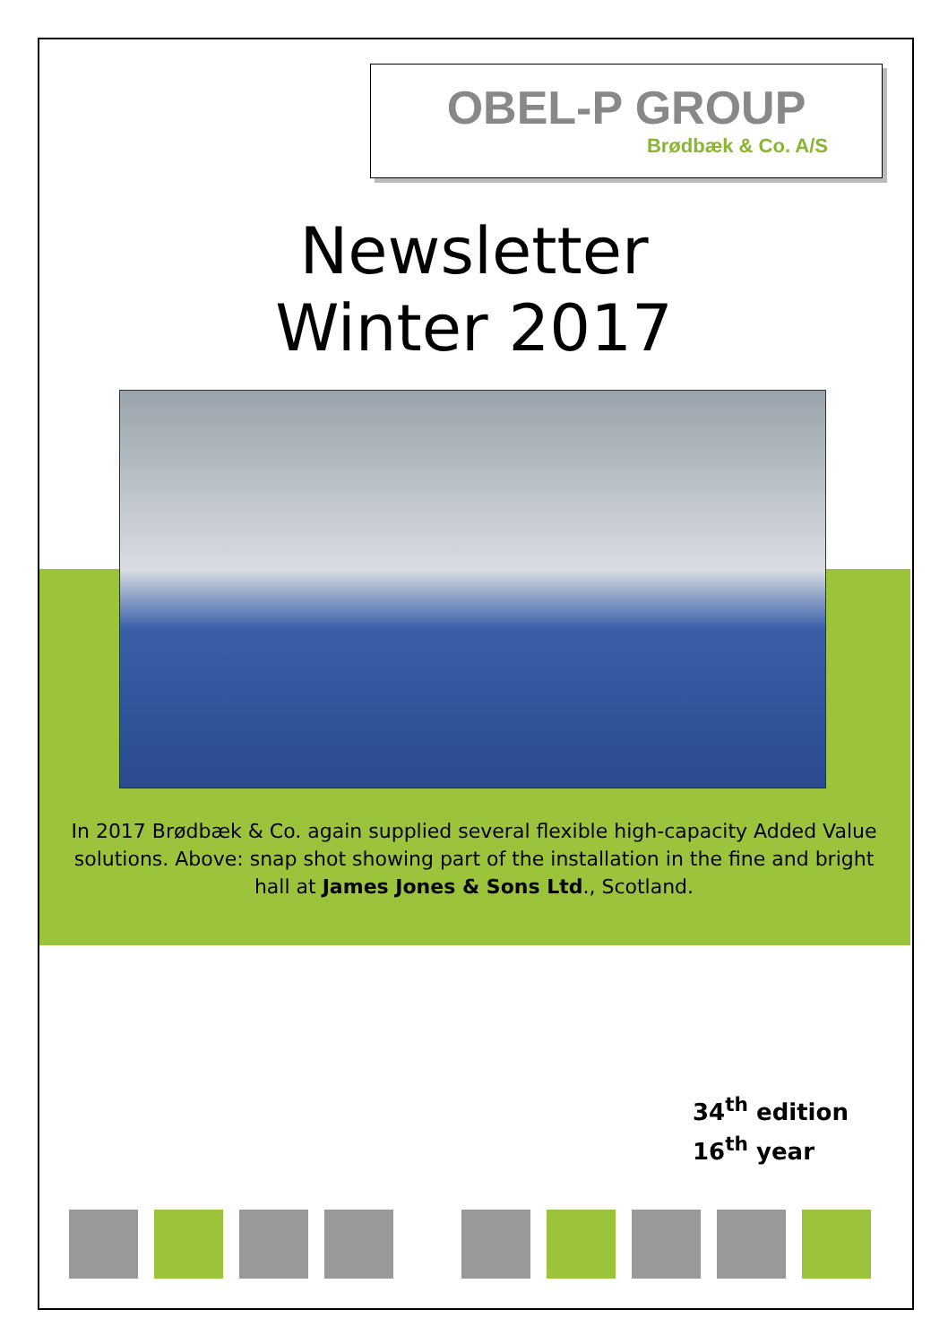OBEL-P GROUP
Brødbæk & Co. A/S
Newsletter
Winter 2017
In 2017 Brødbæk & Co. again supplied several flexible high-capacity Added Value solutions. Above: snap shot showing part of the installation in the fine and bright hall at James Jones & Sons Ltd., Scotland.
34<sup>th</sup> edition
16<sup>th</sup> year